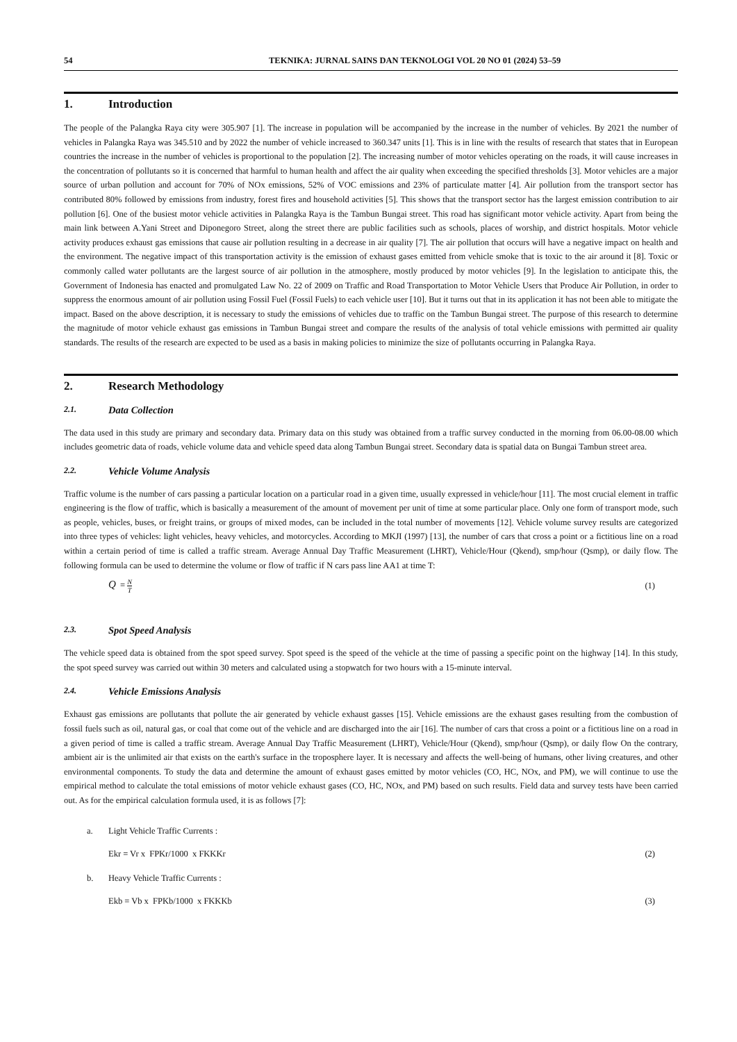54 TEKNIKA: JURNAL SAINS DAN TEKNOLOGI VOL 20 NO 01 (2024) 53–59
1. Introduction
The people of the Palangka Raya city were 305.907 [1]. The increase in population will be accompanied by the increase in the number of vehicles. By 2021 the number of vehicles in Palangka Raya was 345.510 and by 2022 the number of vehicle increased to 360.347 units [1]. This is in line with the results of research that states that in European countries the increase in the number of vehicles is proportional to the population [2]. The increasing number of motor vehicles operating on the roads, it will cause increases in the concentration of pollutants so it is concerned that harmful to human health and affect the air quality when exceeding the specified thresholds [3]. Motor vehicles are a major source of urban pollution and account for 70% of NOx emissions, 52% of VOC emissions and 23% of particulate matter [4]. Air pollution from the transport sector has contributed 80% followed by emissions from industry, forest fires and household activities [5]. This shows that the transport sector has the largest emission contribution to air pollution [6]. One of the busiest motor vehicle activities in Palangka Raya is the Tambun Bungai street. This road has significant motor vehicle activity. Apart from being the main link between A.Yani Street and Diponegoro Street, along the street there are public facilities such as schools, places of worship, and district hospitals. Motor vehicle activity produces exhaust gas emissions that cause air pollution resulting in a decrease in air quality [7]. The air pollution that occurs will have a negative impact on health and the environment. The negative impact of this transportation activity is the emission of exhaust gases emitted from vehicle smoke that is toxic to the air around it [8]. Toxic or commonly called water pollutants are the largest source of air pollution in the atmosphere, mostly produced by motor vehicles [9]. In the legislation to anticipate this, the Government of Indonesia has enacted and promulgated Law No. 22 of 2009 on Traffic and Road Transportation to Motor Vehicle Users that Produce Air Pollution, in order to suppress the enormous amount of air pollution using Fossil Fuel (Fossil Fuels) to each vehicle user [10]. But it turns out that in its application it has not been able to mitigate the impact. Based on the above description, it is necessary to study the emissions of vehicles due to traffic on the Tambun Bungai street. The purpose of this research to determine the magnitude of motor vehicle exhaust gas emissions in Tambun Bungai street and compare the results of the analysis of total vehicle emissions with permitted air quality standards. The results of the research are expected to be used as a basis in making policies to minimize the size of pollutants occurring in Palangka Raya.
2. Research Methodology
2.1. Data Collection
The data used in this study are primary and secondary data. Primary data on this study was obtained from a traffic survey conducted in the morning from 06.00-08.00 which includes geometric data of roads, vehicle volume data and vehicle speed data along Tambun Bungai street. Secondary data is spatial data on Bungai Tambun street area.
2.2. Vehicle Volume Analysis
Traffic volume is the number of cars passing a particular location on a particular road in a given time, usually expressed in vehicle/hour [11]. The most crucial element in traffic engineering is the flow of traffic, which is basically a measurement of the amount of movement per unit of time at some particular place. Only one form of transport mode, such as people, vehicles, buses, or freight trains, or groups of mixed modes, can be included in the total number of movements [12]. Vehicle volume survey results are categorized into three types of vehicles: light vehicles, heavy vehicles, and motorcycles. According to MKJI (1997) [13], the number of cars that cross a point or a fictitious line on a road within a certain period of time is called a traffic stream. Average Annual Day Traffic Measurement (LHRT), Vehicle/Hour (Qkend), smp/hour (Qsmp), or daily flow. The following formula can be used to determine the volume or flow of traffic if N cars pass line AA1 at time T:
Q = N T (1)
2.3. Spot Speed Analysis
The vehicle speed data is obtained from the spot speed survey. Spot speed is the speed of the vehicle at the time of passing a specific point on the highway [14]. In this study, the spot speed survey was carried out within 30 meters and calculated using a stopwatch for two hours with a 15-minute interval.
2.4. Vehicle Emissions Analysis
Exhaust gas emissions are pollutants that pollute the air generated by vehicle exhaust gasses [15]. Vehicle emissions are the exhaust gases resulting from the combustion of fossil fuels such as oil, natural gas, or coal that come out of the vehicle and are discharged into the air [16]. The number of cars that cross a point or a fictitious line on a road in a given period of time is called a traffic stream. Average Annual Day Traffic Measurement (LHRT), Vehicle/Hour (Qkend), smp/hour (Qsmp), or daily flow On the contrary, ambient air is the unlimited air that exists on the earth's surface in the troposphere layer. It is necessary and affects the well-being of humans, other living creatures, and other environmental components. To study the data and determine the amount of exhaust gases emitted by motor vehicles (CO, HC, NOx, and PM), we will continue to use the empirical method to calculate the total emissions of motor vehicle exhaust gases (CO, HC, NOx, and PM) based on such results. Field data and survey tests have been carried out. As for the empirical calculation formula used, it is as follows [7]:
a. Light Vehicle Traffic Currents :
Ekr = Vr x FPKr/1000 x FKKKr (2)
b. Heavy Vehicle Traffic Currents :
Ekb = Vb x FPKb/1000 x FKKKb (3)